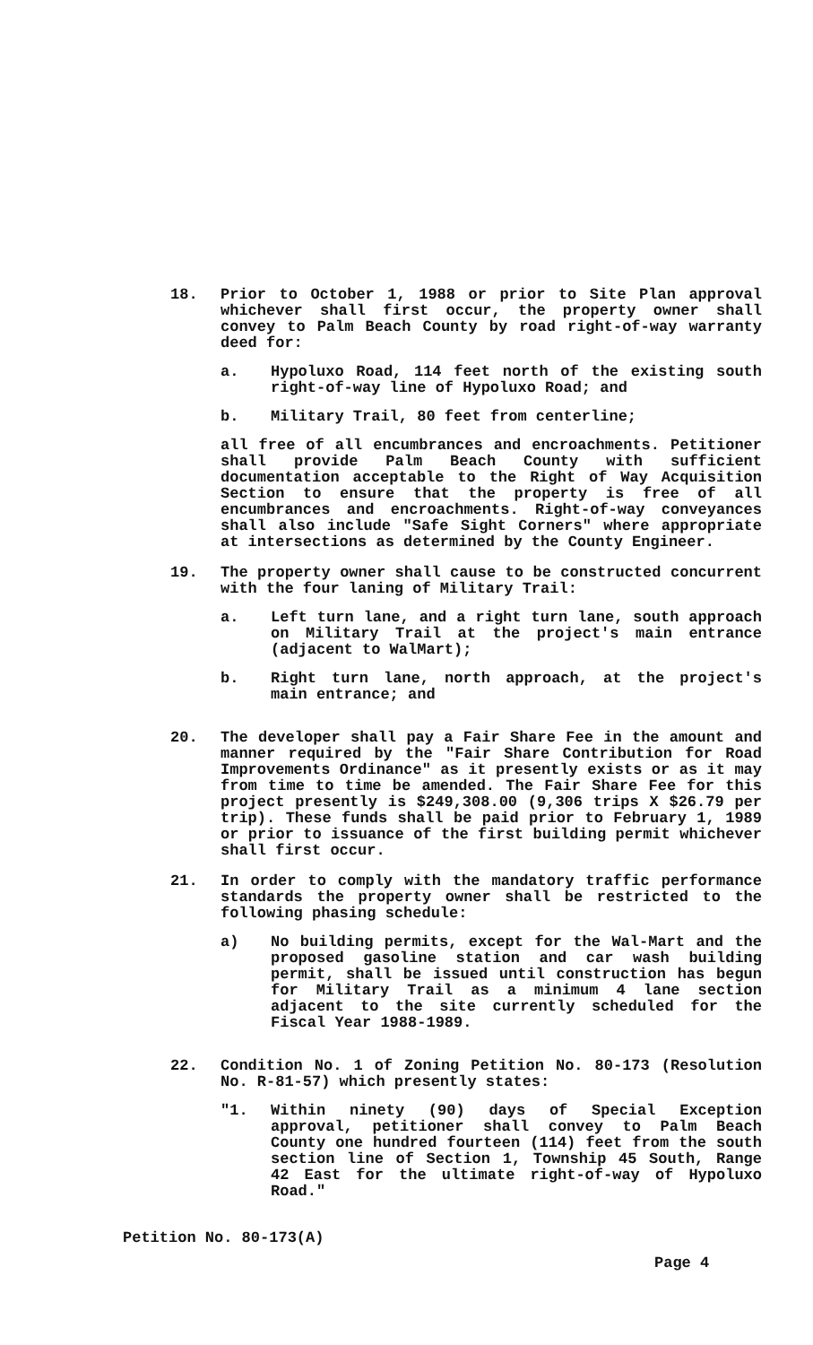18. Prior to October 1, 1988 or prior to Site Plan approval whichever shall first occur, the property owner shall convey to Palm Beach County by road right-of-way warranty deed for:
a. Hypoluxo Road, 114 feet north of the existing south right-of-way line of Hypoluxo Road; and
b. Military Trail, 80 feet from centerline;
all free of all encumbrances and encroachments. Petitioner shall provide Palm Beach County with sufficient documentation acceptable to the Right of Way Acquisition Section to ensure that the property is free of all encumbrances and encroachments. Right-of-way conveyances shall also include "Safe Sight Corners" where appropriate at intersections as determined by the County Engineer.
19. The property owner shall cause to be constructed concurrent with the four laning of Military Trail:
a. Left turn lane, and a right turn lane, south approach on Military Trail at the project's main entrance (adjacent to WalMart);
b. Right turn lane, north approach, at the project's main entrance; and
20. The developer shall pay a Fair Share Fee in the amount and manner required by the "Fair Share Contribution for Road Improvements Ordinance" as it presently exists or as it may from time to time be amended. The Fair Share Fee for this project presently is $249,308.00 (9,306 trips X $26.79 per trip). These funds shall be paid prior to February 1, 1989 or prior to issuance of the first building permit whichever shall first occur.
21. In order to comply with the mandatory traffic performance standards the property owner shall be restricted to the following phasing schedule:
a) No building permits, except for the Wal-Mart and the proposed gasoline station and car wash building permit, shall be issued until construction has begun for Military Trail as a minimum 4 lane section adjacent to the site currently scheduled for the Fiscal Year 1988-1989.
22. Condition No. 1 of Zoning Petition No. 80-173 (Resolution No. R-81-57) which presently states:
"1. Within ninety (90) days of Special Exception approval, petitioner shall convey to Palm Beach County one hundred fourteen (114) feet from the south section line of Section 1, Township 45 South, Range 42 East for the ultimate right-of-way of Hypoluxo Road."
Petition No. 80-173(A)
Page 4